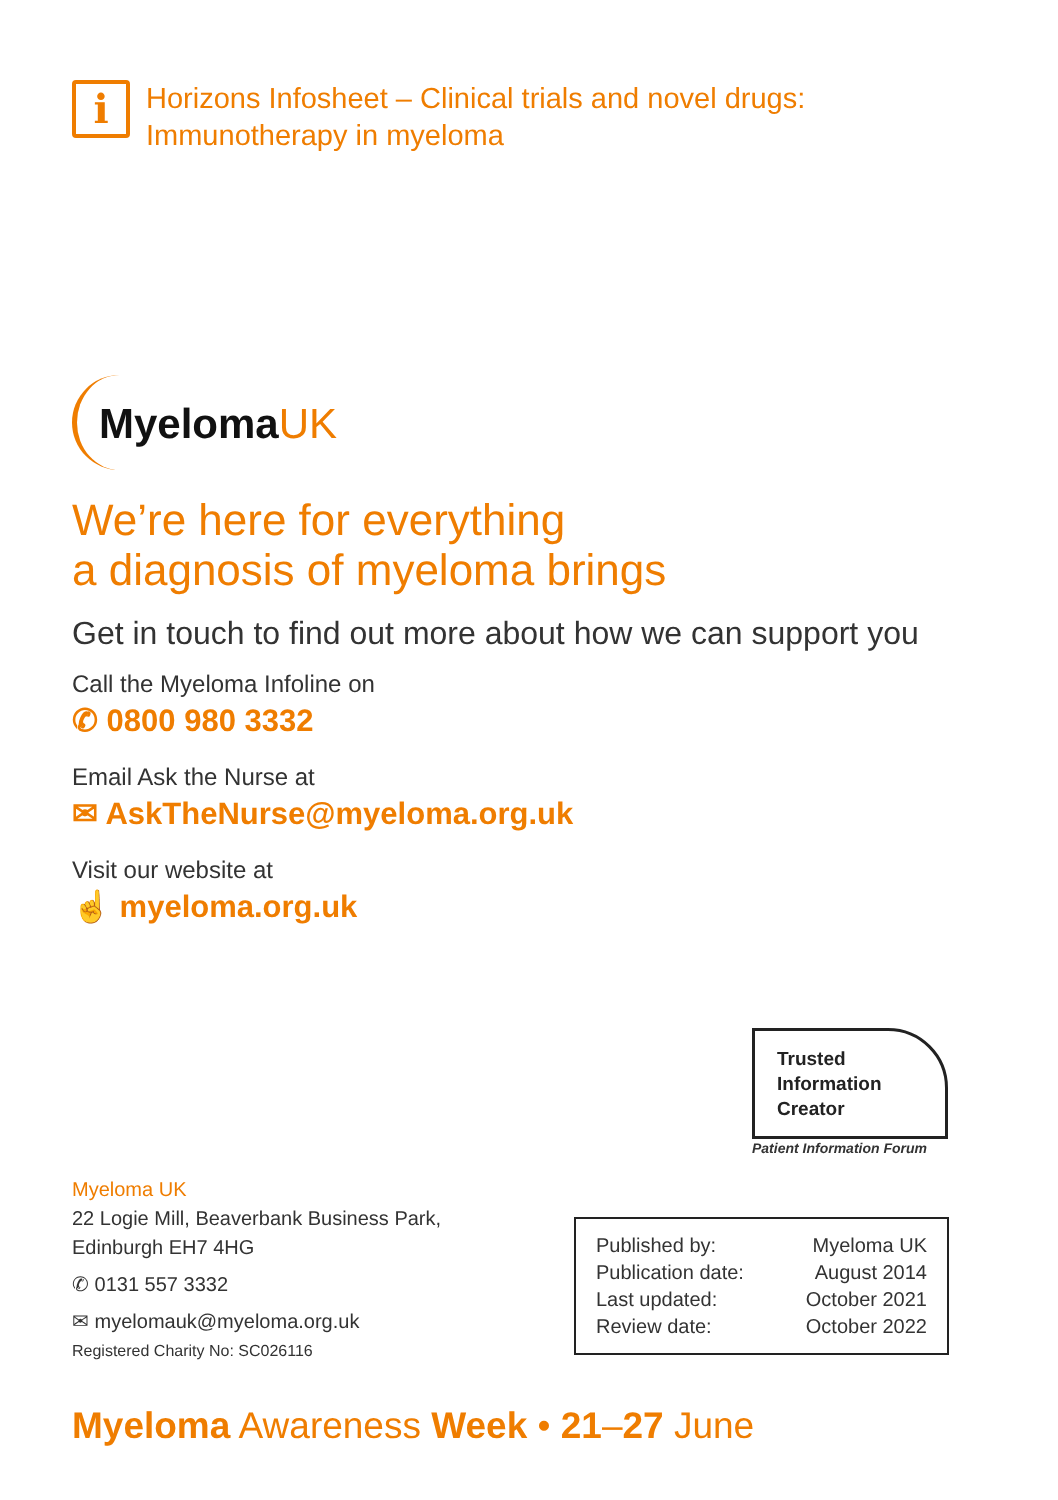i
Horizons Infosheet – Clinical trials and novel drugs:
Immunotherapy in myeloma
MyelomaUK
We’re here for everything
a diagnosis of myeloma brings
Get in touch to find out more about how we can support you
Call the Myeloma Infoline on
✆ 0800 980 3332
Email Ask the Nurse at
✉ AskTheNurse@myeloma.org.uk
Visit our website at
☝ myeloma.org.uk
Trusted
Information
Creator
Patient Information Forum
Myeloma UK
22 Logie Mill, Beaverbank Business Park,
Edinburgh EH7 4HG
✆ 0131 557 3332
✉ myelomauk@myeloma.org.uk
Registered Charity No: SC026116
| Published by: | Myeloma UK |
| Publication date: | August 2014 |
| Last updated: | October 2021 |
| Review date: | October 2022 |
Myeloma Awareness Week • 21–27 June